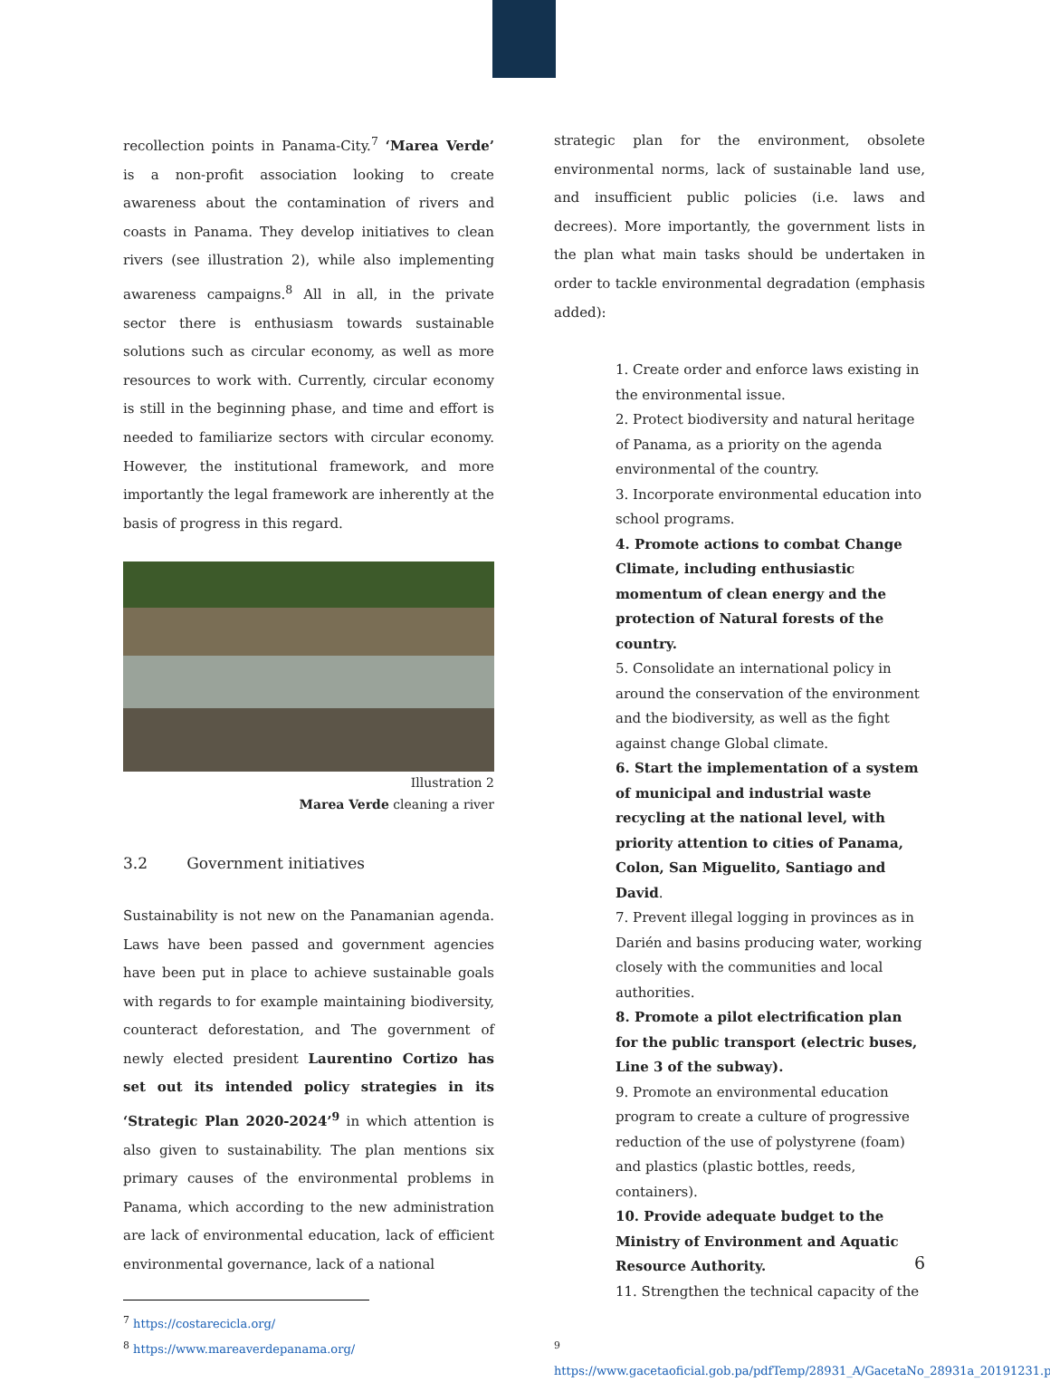recollection points in Panama-City.<sup>7</sup> ‘Marea Verde’ is a non-profit association looking to create awareness about the contamination of rivers and coasts in Panama. They develop initiatives to clean rivers (see illustration 2), while also implementing awareness campaigns.<sup>8</sup> All in all, in the private sector there is enthusiasm towards sustainable solutions such as circular economy, as well as more resources to work with. Currently, circular economy is still in the beginning phase, and time and effort is needed to familiarize sectors with circular economy. However, the institutional framework, and more importantly the legal framework are inherently at the basis of progress in this regard.
Illustration 2
Marea Verde cleaning a river
3.2 Government initiatives
Sustainability is not new on the Panamanian agenda. Laws have been passed and government agencies have been put in place to achieve sustainable goals with regards to for example maintaining biodiversity, counteract deforestation, and The government of newly elected president Laurentino Cortizo has set out its intended policy strategies in its ‘Strategic Plan 2020-2024’<sup>9</sup> in which attention is also given to sustainability. The plan mentions six primary causes of the environmental problems in Panama, which according to the new administration are lack of environmental education, lack of efficient environmental governance, lack of a national
<sup>7</sup> https://costarecicla.org/
<sup>8</sup> https://www.mareaverdepanama.org/
strategic plan for the environment, obsolete environmental norms, lack of sustainable land use, and insufficient public policies (i.e. laws and decrees). More importantly, the government lists in the plan what main tasks should be undertaken in order to tackle environmental degradation (emphasis added):
1. Create order and enforce laws existing in the environmental issue.
2. Protect biodiversity and natural heritage of Panama, as a priority on the agenda environmental of the country.
3. Incorporate environmental education into school programs.
4. Promote actions to combat Change Climate, including enthusiastic momentum of clean energy and the protection of Natural forests of the country.
5. Consolidate an international policy in around the conservation of the environment and the biodiversity, as well as the fight against change Global climate.
6. Start the implementation of a system of municipal and industrial waste recycling at the national level, with priority attention to cities of Panama, Colon, San Miguelito, Santiago and David.
7. Prevent illegal logging in provinces as in Darién and basins producing water, working closely with the communities and local authorities.
8. Promote a pilot electrification plan for the public transport (electric buses, Line 3 of the subway).
9. Promote an environmental education program to create a culture of progressive reduction of the use of polystyrene (foam) and plastics (plastic bottles, reeds, containers).
10. Provide adequate budget to the Ministry of Environment and Aquatic Resource Authority.
11. Strengthen the technical capacity of the
<sup>9</sup>
https://www.gacetaoficial.gob.pa/pdfTemp/28931_A/GacetaNo_28931a_20191231.pdf
6